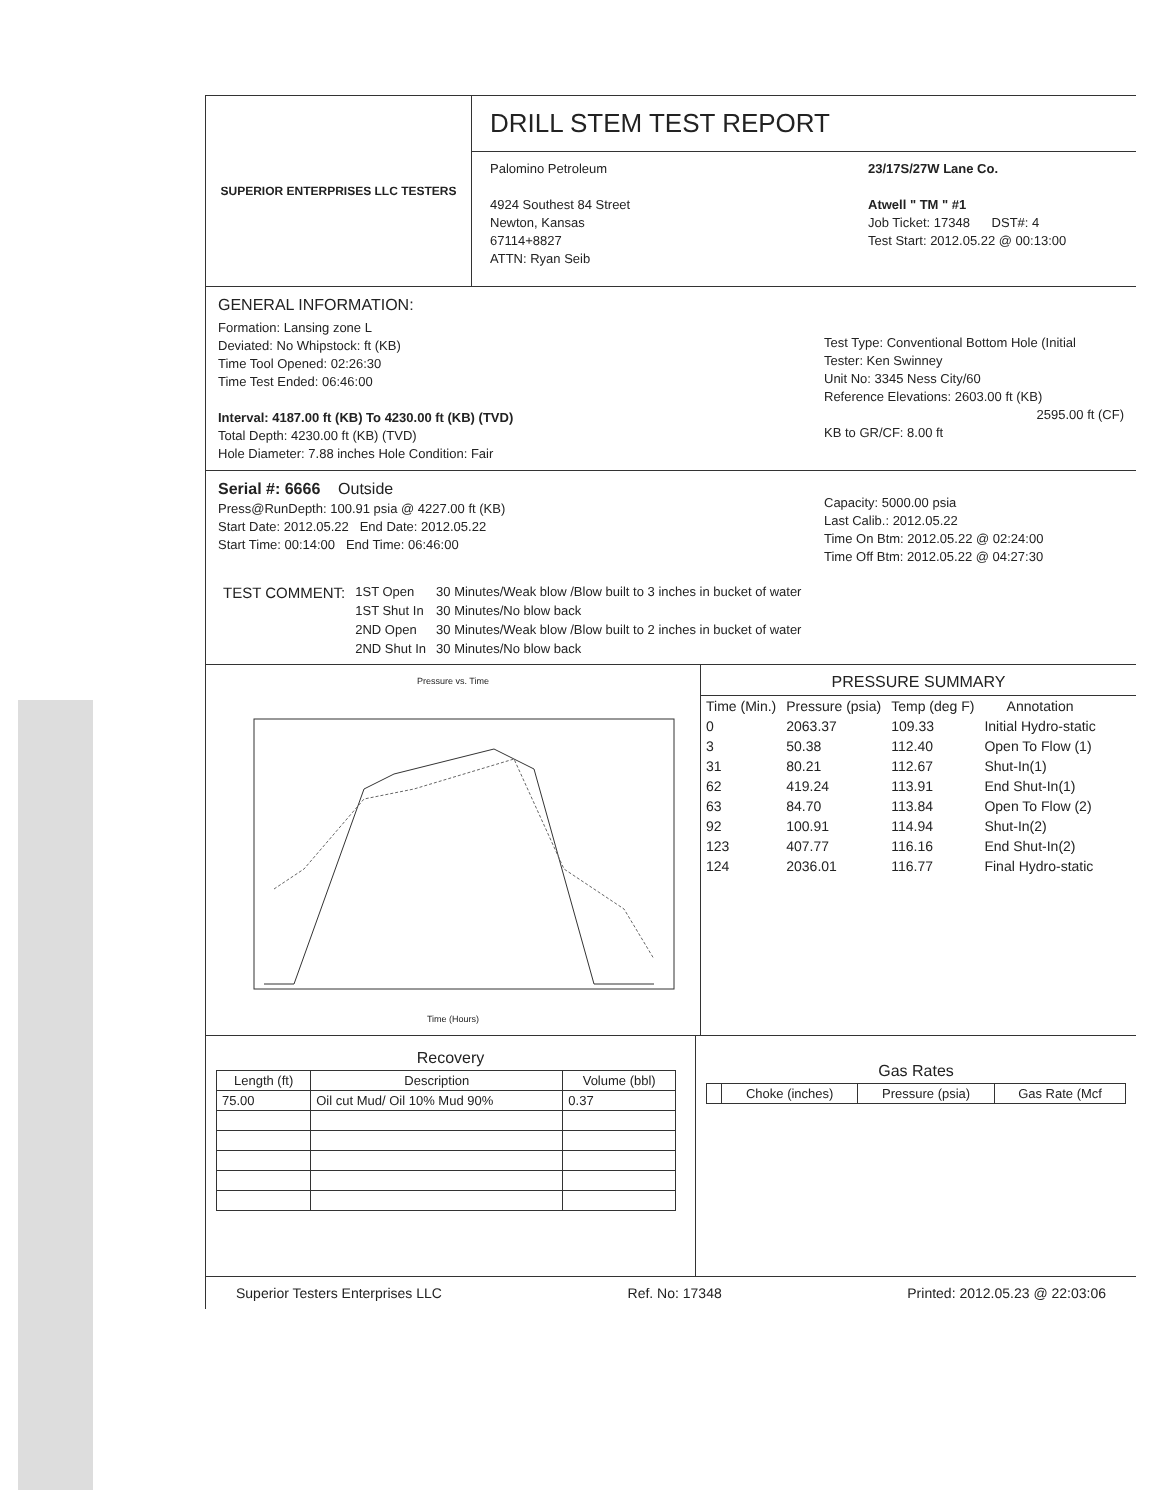SUPERIOR ENTERPRISES LLC TESTERS
DRILL STEM TEST REPORT
Palomino Petroleum
4924 Southest 84 Street
Newton, Kansas
67114+8827
ATTN: Ryan Seib
23/17S/27W Lane Co.
Atwell " TM " #1
Job Ticket: 17348 DST#: 4
Test Start: 2012.05.22 @ 00:13:00
GENERAL INFORMATION:
Formation: Lansing zone L
Deviated: No Whipstock: ft (KB)
Time Tool Opened: 02:26:30
Time Test Ended: 06:46:00
Interval: 4187.00 ft (KB) To 4230.00 ft (KB) (TVD)
Total Depth: 4230.00 ft (KB) (TVD)
Hole Diameter: 7.88 inches Hole Condition: Fair
Test Type: Conventional Bottom Hole (Initial
Tester: Ken Swinney
Unit No: 3345 Ness City/60
Reference Elevations: 2603.00 ft (KB)
2595.00 ft (CF)
KB to GR/CF: 8.00 ft
Serial #: 6666 Outside
Press@RunDepth: 100.91 psia @ 4227.00 ft (KB)
Start Date: 2012.05.22 End Date: 2012.05.22
Start Time: 00:14:00 End Time: 06:46:00
Capacity: 5000.00 psia
Last Calib.: 2012.05.22
Time On Btm: 2012.05.22 @ 02:24:00
Time Off Btm: 2012.05.22 @ 04:27:30
| TEST COMMENT: | 1ST Open | 30 Minutes/Weak blow /Blow built to 3 inches in bucket of water |
| | 1ST Shut In | 30 Minutes/No blow back |
| | 2ND Open | 30 Minutes/Weak blow /Blow built to 2 inches in bucket of water |
| | 2ND Shut In | 30 Minutes/No blow back |
Pressure vs. Time
Time (Hours)
PRESSURE SUMMARY
| Time (Min.) | Pressure (psia) | Temp (deg F) | Annotation |
| --- | --- | --- | --- |
| 0 | 2063.37 | 109.33 | Initial Hydro-static |
| 3 | 50.38 | 112.40 | Open To Flow (1) |
| 31 | 80.21 | 112.67 | Shut-In(1) |
| 62 | 419.24 | 113.91 | End Shut-In(1) |
| 63 | 84.70 | 113.84 | Open To Flow (2) |
| 92 | 100.91 | 114.94 | Shut-In(2) |
| 123 | 407.77 | 116.16 | End Shut-In(2) |
| 124 | 2036.01 | 116.77 | Final Hydro-static |
Recovery
| Length (ft) | Description | Volume (bbl) |
| --- | --- | --- |
| 75.00 | Oil cut Mud/ Oil 10% Mud 90% | 0.37 |
Gas Rates
| | Choke (inches) | Pressure (psia) | Gas Rate (Mcf |
| --- | --- | --- | --- |
Superior Testers Enterprises LLC Ref. No: 17348 Printed: 2012.05.23 @ 22:03:06